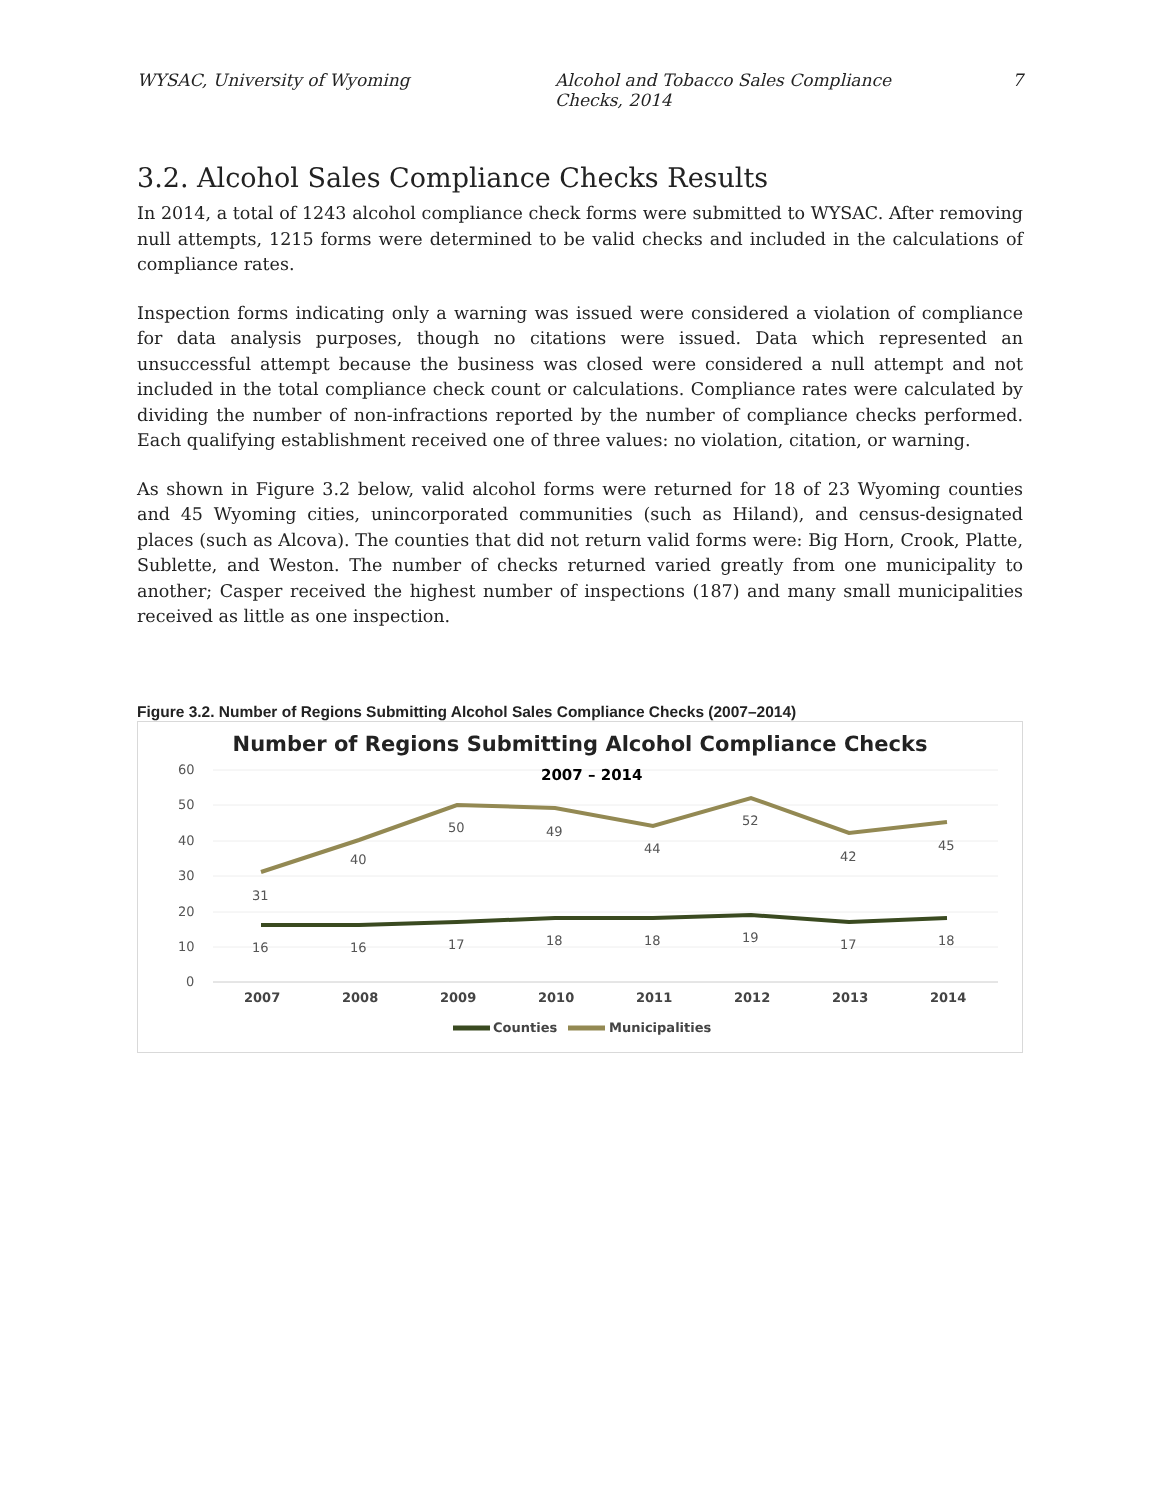WYSAC, University of Wyoming Alcohol and Tobacco Sales Compliance Checks, 2014 7
3.2. Alcohol Sales Compliance Checks Results
In 2014, a total of 1243 alcohol compliance check forms were submitted to WYSAC. After removing null attempts, 1215 forms were determined to be valid checks and included in the calculations of compliance rates.
Inspection forms indicating only a warning was issued were considered a violation of compliance for data analysis purposes, though no citations were issued. Data which represented an unsuccessful attempt because the business was closed were considered a null attempt and not included in the total compliance check count or calculations. Compliance rates were calculated by dividing the number of non-infractions reported by the number of compliance checks performed. Each qualifying establishment received one of three values: no violation, citation, or warning.
As shown in Figure 3.2 below, valid alcohol forms were returned for 18 of 23 Wyoming counties and 45 Wyoming cities, unincorporated communities (such as Hiland), and census-designated places (such as Alcova). The counties that did not return valid forms were: Big Horn, Crook, Platte, Sublette, and Weston. The number of checks returned varied greatly from one municipality to another; Casper received the highest number of inspections (187) and many small municipalities received as little as one inspection.
Figure 3.2. Number of Regions Submitting Alcohol Sales Compliance Checks (2007–2014)
Number of Regions Submitting Alcohol Compliance Checks
60
50
40
30
20
10
0
2007 – 2014
31
40
50
49
44
52
42
45
16
16
17
18
18
19
17
18
2007
2008
2009
2010
2011
2012
2013
2014
Counties
Municipalities